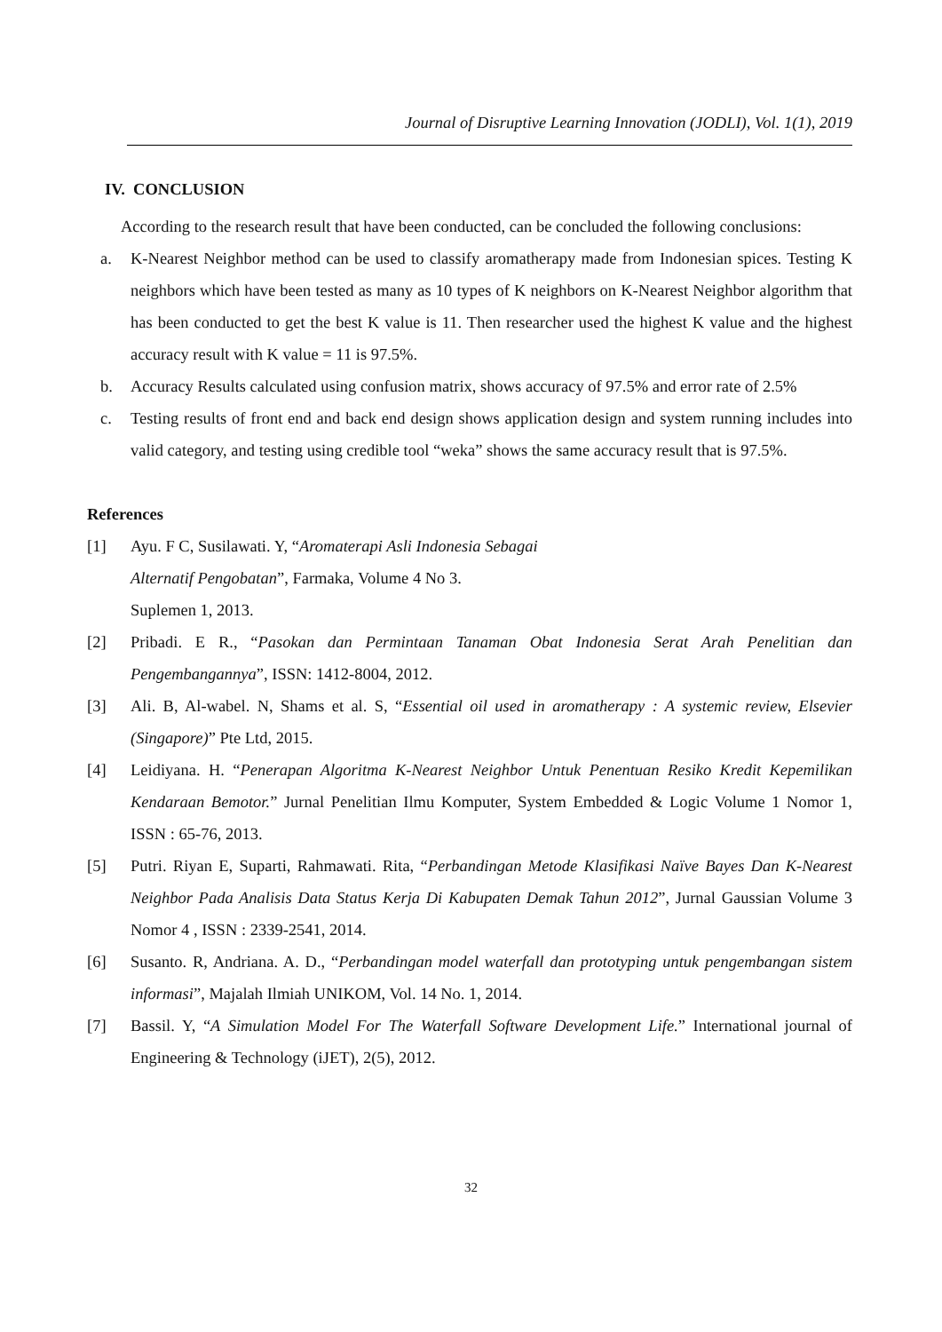Journal of Disruptive Learning Innovation (JODLI), Vol. 1(1), 2019
IV. CONCLUSION
According to the research result that have been conducted, can be concluded the following conclusions:
a. K-Nearest Neighbor method can be used to classify aromatherapy made from Indonesian spices. Testing K neighbors which have been tested as many as 10 types of K neighbors on K-Nearest Neighbor algorithm that has been conducted to get the best K value is 11. Then researcher used the highest K value and the highest accuracy result with K value = 11 is 97.5%.
b. Accuracy Results calculated using confusion matrix, shows accuracy of 97.5% and error rate of 2.5%
c. Testing results of front end and back end design shows application design and system running includes into valid category, and testing using credible tool “weka” shows the same accuracy result that is 97.5%.
References
[1] Ayu. F C, Susilawati. Y, “Aromaterapi Asli Indonesia Sebagai
Alternatif Pengobatan”, Farmaka, Volume 4 No 3.
Suplemen 1, 2013.
[2] Pribadi. E R., “Pasokan dan Permintaan Tanaman Obat Indonesia Serat Arah Penelitian dan Pengembangannya”, ISSN: 1412-8004, 2012.
[3] Ali. B, Al-wabel. N, Shams et al. S, “Essential oil used in aromatherapy : A systemic review, Elsevier (Singapore)” Pte Ltd, 2015.
[4] Leidiyana. H. “Penerapan Algoritma K-Nearest Neighbor Untuk Penentuan Resiko Kredit Kepemilikan Kendaraan Bemotor.” Jurnal Penelitian Ilmu Komputer, System Embedded & Logic Volume 1 Nomor 1, ISSN : 65-76, 2013.
[5] Putri. Riyan E, Suparti, Rahmawati. Rita, “Perbandingan Metode Klasifikasi Naïve Bayes Dan K-Nearest Neighbor Pada Analisis Data Status Kerja Di Kabupaten Demak Tahun 2012”, Jurnal Gaussian Volume 3 Nomor 4 , ISSN : 2339-2541, 2014.
[6] Susanto. R, Andriana. A. D., “Perbandingan model waterfall dan prototyping untuk pengembangan sistem informasi”, Majalah Ilmiah UNIKOM, Vol. 14 No. 1, 2014.
[7] Bassil. Y, “A Simulation Model For The Waterfall Software Development Life.” International journal of Engineering & Technology (iJET), 2(5), 2012.
32